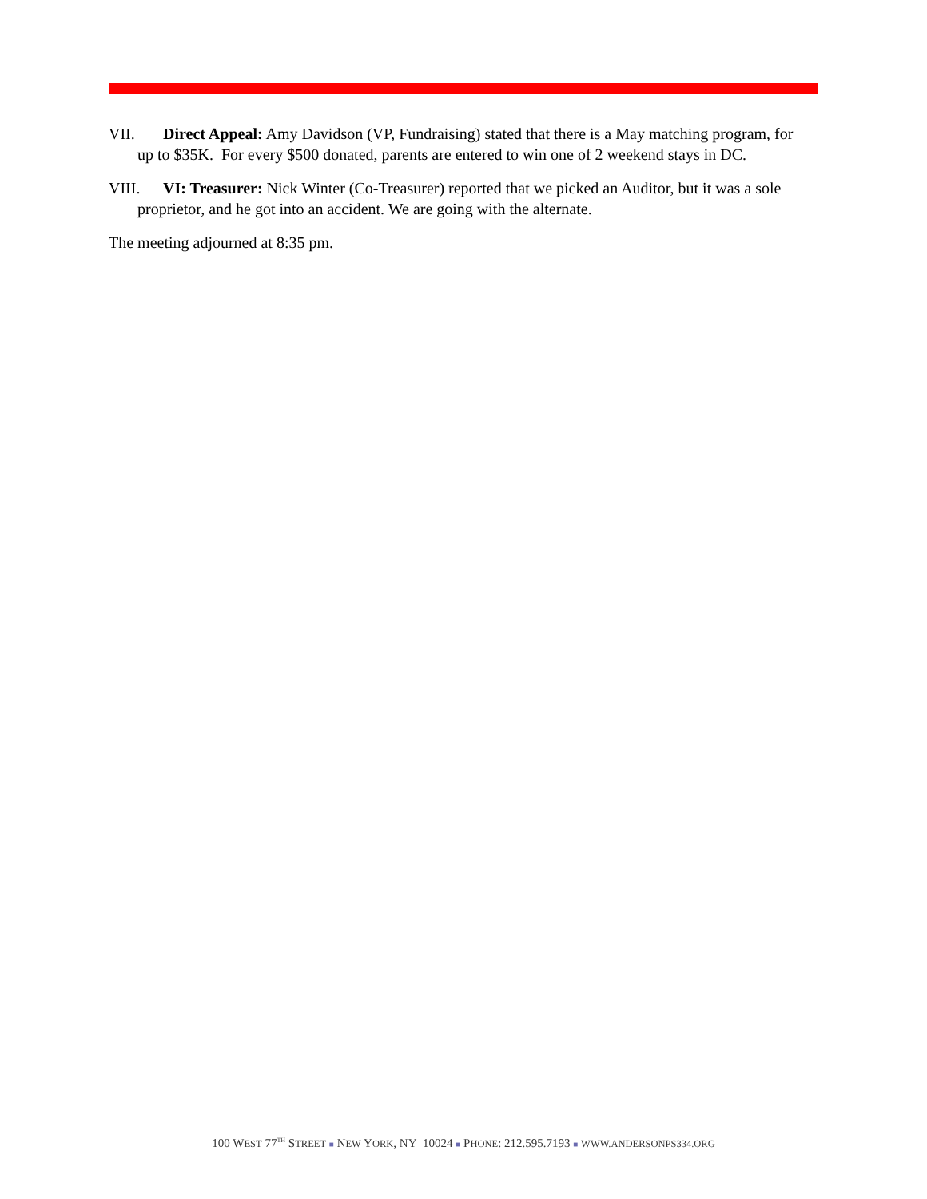VII. Direct Appeal: Amy Davidson (VP, Fundraising) stated that there is a May matching program, for up to $35K. For every $500 donated, parents are entered to win one of 2 weekend stays in DC.
VIII. VI: Treasurer: Nick Winter (Co-Treasurer) reported that we picked an Auditor, but it was a sole proprietor, and he got into an accident. We are going with the alternate.
The meeting adjourned at 8:35 pm.
100 WEST 77<sup>TH</sup> STREET ■ NEW YORK, NY 10024 ■ PHONE: 212.595.7193 ■ WWW.ANDERSONPS334.ORG